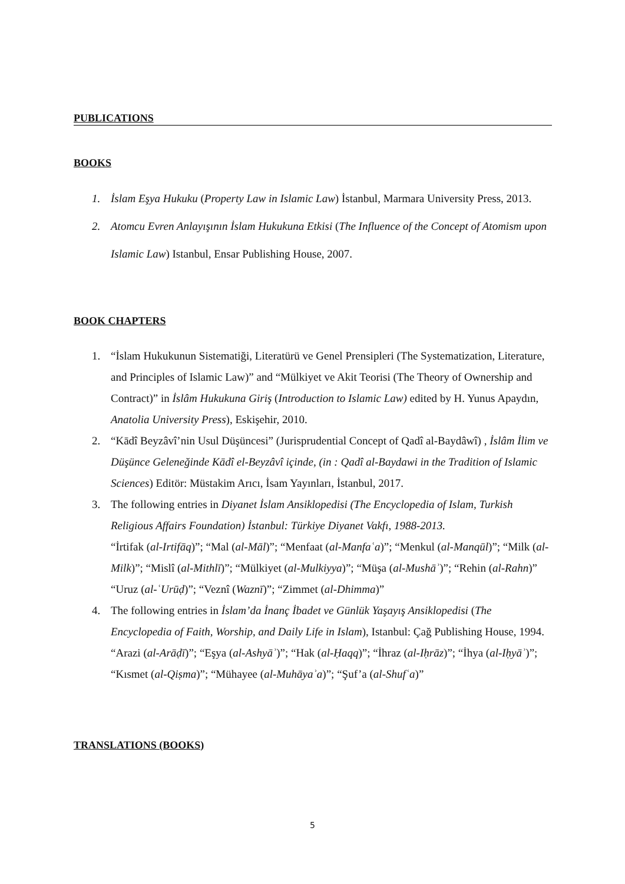PUBLICATIONS
BOOKS
1. İslam Eşya Hukuku (Property Law in Islamic Law) İstanbul, Marmara University Press, 2013.
2. Atomcu Evren Anlayışının İslam Hukukuna Etkisi (The Influence of the Concept of Atomism upon Islamic Law) Istanbul, Ensar Publishing House, 2007.
BOOK CHAPTERS
1. “İslam Hukukunun Sistematiği, Literatürü ve Genel Prensipleri (The Systematization, Literature, and Principles of Islamic Law)” and “Mülkiyet ve Akit Teorisi (The Theory of Ownership and Contract)” in İslâm Hukukuna Giriş (Introduction to Islamic Law) edited by H. Yunus Apaydın, Anatolia University Press), Eskişehir, 2010.
2. “Kādî Beyzâvî’nin Usul Düşüncesi” (Jurisprudential Concept of Qadî al-Baydâwî) , İslâm İlim ve Düşünce Geleneğinde Kādî el-Beyzâvî içinde, (in : Qadî al-Baydawi in the Tradition of Islamic Sciences) Editör: Müstakim Arıcı, İsam Yayınları, İstanbul, 2017.
3. The following entries in Diyanet İslam Ansiklopedisi (The Encyclopedia of Islam, Turkish Religious Affairs Foundation) İstanbul: Türkiye Diyanet Vakfı, 1988-2013.
“İrtifak (al-Irtifāq)”; “Mal (al-Māl)”; “Menfaat (al-Manfaʿa)”; “Menkul (al-Manqūl)”; “Milk (al-Milk)”; “Mislî (al-Mithlī)”; “Mülkiyet (al-Mulkiyya)”; “Müşa (al-Mushāʾ)”; “Rehin (al-Rahn)” “Uruz (al-ʿUrūḍ)”; “Veznî (Waznī)”; “Zimmet (al-Dhimma)”
4. The following entries in İslam’da İnanç İbadet ve Günlük Yaşayış Ansiklopedisi (The Encyclopedia of Faith, Worship, and Daily Life in Islam), Istanbul: Çağ Publishing House, 1994.
“Arazi (al-Arāḍī)”; “Eşya (al-Ashyāʾ)”; “Hak (al-Ḥaqq)”; “İhraz (al-Iḥrāz)”; “İhya (al-Iḥyāʾ)”; “Kısmet (al-Qiṣma)”; “Mühayee (al-Muhāyaʾa)”; “Şuf’a (al-Shufʿa)”
TRANSLATIONS (BOOKS)
5